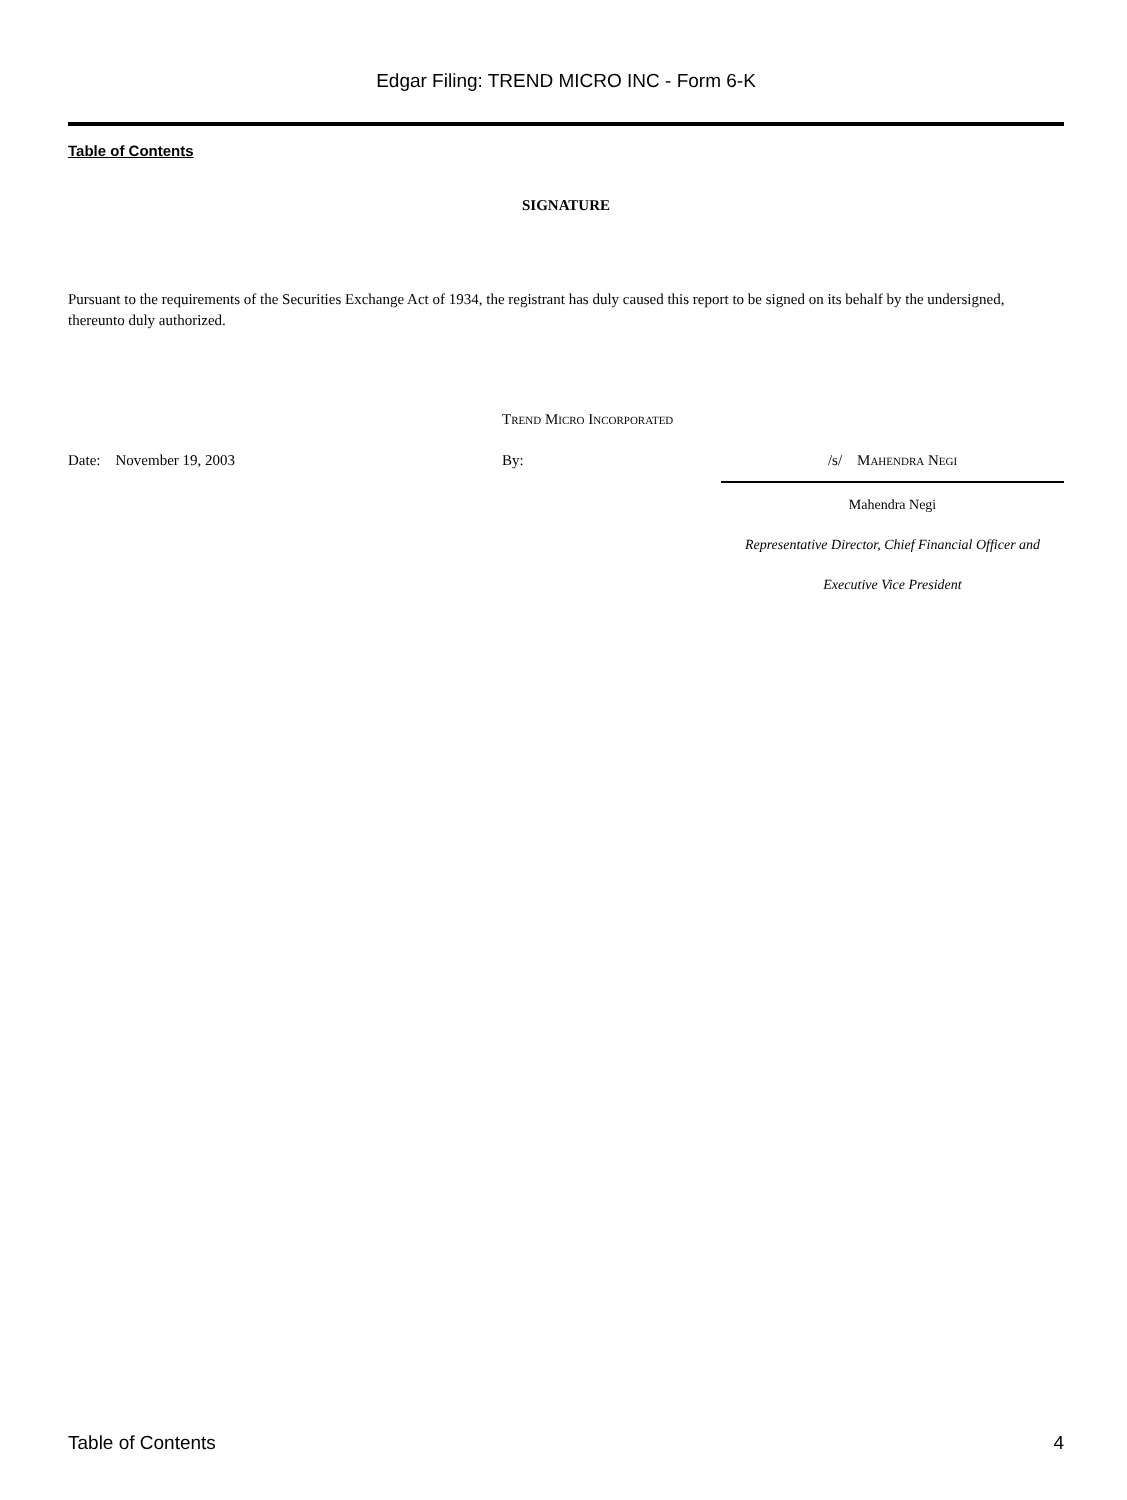Edgar Filing: TREND MICRO INC - Form 6-K
Table of Contents
SIGNATURE
Pursuant to the requirements of the Securities Exchange Act of 1934, the registrant has duly caused this report to be signed on its behalf by the undersigned, thereunto duly authorized.
TREND MICRO INCORPORATED
Date: November 19, 2003 By: /s/ MAHENDRA NEGI
Mahendra Negi
Representative Director, Chief Financial Officer and
Executive Vice President
Table of Contents 4